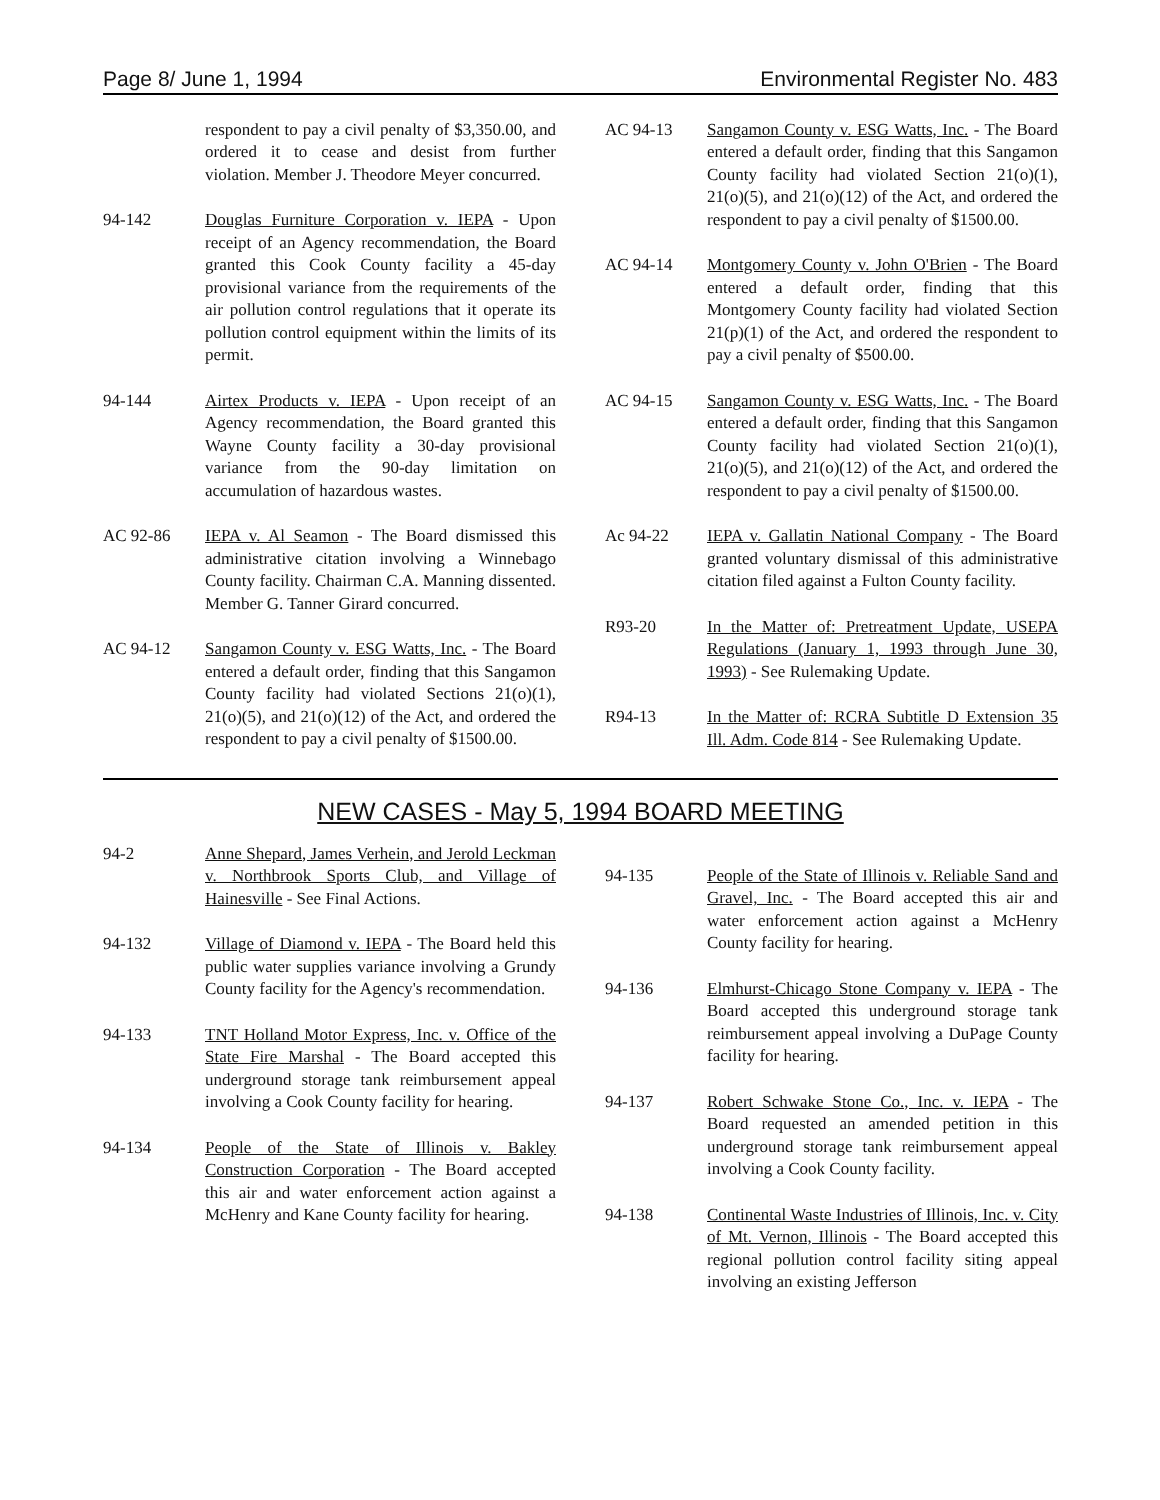Page 8/ June 1, 1994 Environmental Register No. 483
respondent to pay a civil penalty of $3,350.00, and ordered it to cease and desist from further violation. Member J. Theodore Meyer concurred.
94-142 Douglas Furniture Corporation v. IEPA - Upon receipt of an Agency recommendation, the Board granted this Cook County facility a 45-day provisional variance from the requirements of the air pollution control regulations that it operate its pollution control equipment within the limits of its permit.
94-144 Airtex Products v. IEPA - Upon receipt of an Agency recommendation, the Board granted this Wayne County facility a 30-day provisional variance from the 90-day limitation on accumulation of hazardous wastes.
AC 92-86 IEPA v. Al Seamon - The Board dismissed this administrative citation involving a Winnebago County facility. Chairman C.A. Manning dissented. Member G. Tanner Girard concurred.
AC 94-12 Sangamon County v. ESG Watts, Inc. - The Board entered a default order, finding that this Sangamon County facility had violated Sections 21(o)(1), 21(o)(5), and 21(o)(12) of the Act, and ordered the respondent to pay a civil penalty of $1500.00.
AC 94-13 Sangamon County v. ESG Watts, Inc. - The Board entered a default order, finding that this Sangamon County facility had violated Section 21(o)(1), 21(o)(5), and 21(o)(12) of the Act, and ordered the respondent to pay a civil penalty of $1500.00.
AC 94-14 Montgomery County v. John O'Brien - The Board entered a default order, finding that this Montgomery County facility had violated Section 21(p)(1) of the Act, and ordered the respondent to pay a civil penalty of $500.00.
AC 94-15 Sangamon County v. ESG Watts, Inc. - The Board entered a default order, finding that this Sangamon County facility had violated Section 21(o)(1), 21(o)(5), and 21(o)(12) of the Act, and ordered the respondent to pay a civil penalty of $1500.00.
Ac 94-22 IEPA v. Gallatin National Company - The Board granted voluntary dismissal of this administrative citation filed against a Fulton County facility.
R93-20 In the Matter of: Pretreatment Update, USEPA Regulations (January 1, 1993 through June 30, 1993) - See Rulemaking Update.
R94-13 In the Matter of: RCRA Subtitle D Extension 35 Ill. Adm. Code 814 - See Rulemaking Update.
NEW CASES - May 5, 1994 BOARD MEETING
94-2 Anne Shepard, James Verhein, and Jerold Leckman v. Northbrook Sports Club, and Village of Hainesville - See Final Actions.
94-132 Village of Diamond v. IEPA - The Board held this public water supplies variance involving a Grundy County facility for the Agency's recommendation.
94-133 TNT Holland Motor Express, Inc. v. Office of the State Fire Marshal - The Board accepted this underground storage tank reimbursement appeal involving a Cook County facility for hearing.
94-134 People of the State of Illinois v. Bakley Construction Corporation - The Board accepted this air and water enforcement action against a McHenry and Kane County facility for hearing.
94-135 People of the State of Illinois v. Reliable Sand and Gravel, Inc. - The Board accepted this air and water enforcement action against a McHenry County facility for hearing.
94-136 Elmhurst-Chicago Stone Company v. IEPA - The Board accepted this underground storage tank reimbursement appeal involving a DuPage County facility for hearing.
94-137 Robert Schwake Stone Co., Inc. v. IEPA - The Board requested an amended petition in this underground storage tank reimbursement appeal involving a Cook County facility.
94-138 Continental Waste Industries of Illinois, Inc. v. City of Mt. Vernon, Illinois - The Board accepted this regional pollution control facility siting appeal involving an existing Jefferson